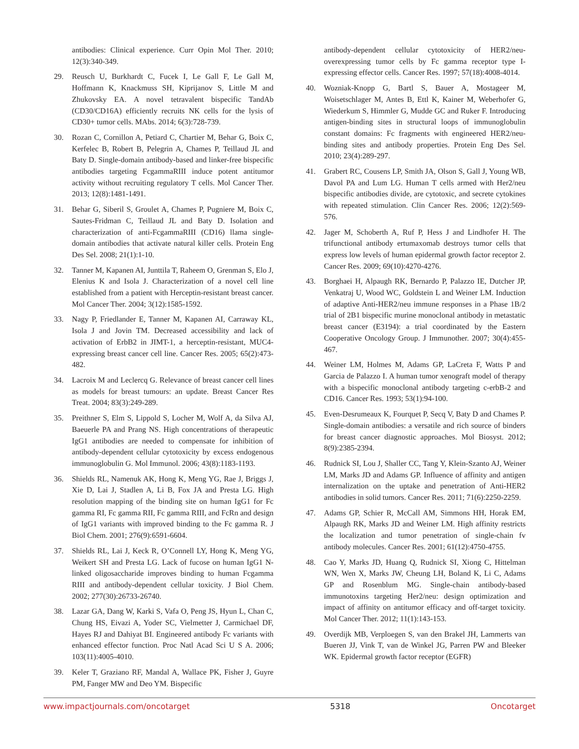antibodies: Clinical experience. Curr Opin Mol Ther. 2010; 12(3):340-349.
29. Reusch U, Burkhardt C, Fucek I, Le Gall F, Le Gall M, Hoffmann K, Knackmuss SH, Kiprijanov S, Little M and Zhukovsky EA. A novel tetravalent bispecific TandAb (CD30/CD16A) efficiently recruits NK cells for the lysis of CD30+ tumor cells. MAbs. 2014; 6(3):728-739.
30. Rozan C, Cornillon A, Petiard C, Chartier M, Behar G, Boix C, Kerfelec B, Robert B, Pelegrin A, Chames P, Teillaud JL and Baty D. Single-domain antibody-based and linker-free bispecific antibodies targeting FcgammaRIII induce potent antitumor activity without recruiting regulatory T cells. Mol Cancer Ther. 2013; 12(8):1481-1491.
31. Behar G, Siberil S, Groulet A, Chames P, Pugniere M, Boix C, Sautes-Fridman C, Teillaud JL and Baty D. Isolation and characterization of anti-FcgammaRIII (CD16) llama single-domain antibodies that activate natural killer cells. Protein Eng Des Sel. 2008; 21(1):1-10.
32. Tanner M, Kapanen AI, Junttila T, Raheem O, Grenman S, Elo J, Elenius K and Isola J. Characterization of a novel cell line established from a patient with Herceptin-resistant breast cancer. Mol Cancer Ther. 2004; 3(12):1585-1592.
33. Nagy P, Friedlander E, Tanner M, Kapanen AI, Carraway KL, Isola J and Jovin TM. Decreased accessibility and lack of activation of ErbB2 in JIMT-1, a herceptin-resistant, MUC4-expressing breast cancer cell line. Cancer Res. 2005; 65(2):473-482.
34. Lacroix M and Leclercq G. Relevance of breast cancer cell lines as models for breast tumours: an update. Breast Cancer Res Treat. 2004; 83(3):249-289.
35. Preithner S, Elm S, Lippold S, Locher M, Wolf A, da Silva AJ, Baeuerle PA and Prang NS. High concentrations of therapeutic IgG1 antibodies are needed to compensate for inhibition of antibody-dependent cellular cytotoxicity by excess endogenous immunoglobulin G. Mol Immunol. 2006; 43(8):1183-1193.
36. Shields RL, Namenuk AK, Hong K, Meng YG, Rae J, Briggs J, Xie D, Lai J, Stadlen A, Li B, Fox JA and Presta LG. High resolution mapping of the binding site on human IgG1 for Fc gamma RI, Fc gamma RII, Fc gamma RIII, and FcRn and design of IgG1 variants with improved binding to the Fc gamma R. J Biol Chem. 2001; 276(9):6591-6604.
37. Shields RL, Lai J, Keck R, O’Connell LY, Hong K, Meng YG, Weikert SH and Presta LG. Lack of fucose on human IgG1 N-linked oligosaccharide improves binding to human Fcgamma RIII and antibody-dependent cellular toxicity. J Biol Chem. 2002; 277(30):26733-26740.
38. Lazar GA, Dang W, Karki S, Vafa O, Peng JS, Hyun L, Chan C, Chung HS, Eivazi A, Yoder SC, Vielmetter J, Carmichael DF, Hayes RJ and Dahiyat BI. Engineered antibody Fc variants with enhanced effector function. Proc Natl Acad Sci U S A. 2006; 103(11):4005-4010.
39. Keler T, Graziano RF, Mandal A, Wallace PK, Fisher J, Guyre PM, Fanger MW and Deo YM. Bispecific
antibody-dependent cellular cytotoxicity of HER2/neu-overexpressing tumor cells by Fc gamma receptor type I-expressing effector cells. Cancer Res. 1997; 57(18):4008-4014.
40. Wozniak-Knopp G, Bartl S, Bauer A, Mostageer M, Woisetschlager M, Antes B, Ettl K, Kainer M, Weberhofer G, Wiederkum S, Himmler G, Mudde GC and Ruker F. Introducing antigen-binding sites in structural loops of immunoglobulin constant domains: Fc fragments with engineered HER2/neu-binding sites and antibody properties. Protein Eng Des Sel. 2010; 23(4):289-297.
41. Grabert RC, Cousens LP, Smith JA, Olson S, Gall J, Young WB, Davol PA and Lum LG. Human T cells armed with Her2/neu bispecific antibodies divide, are cytotoxic, and secrete cytokines with repeated stimulation. Clin Cancer Res. 2006; 12(2):569-576.
42. Jager M, Schoberth A, Ruf P, Hess J and Lindhofer H. The trifunctional antibody ertumaxomab destroys tumor cells that express low levels of human epidermal growth factor receptor 2. Cancer Res. 2009; 69(10):4270-4276.
43. Borghaei H, Alpaugh RK, Bernardo P, Palazzo IE, Dutcher JP, Venkatraj U, Wood WC, Goldstein L and Weiner LM. Induction of adaptive Anti-HER2/neu immune responses in a Phase 1B/2 trial of 2B1 bispecific murine monoclonal antibody in metastatic breast cancer (E3194): a trial coordinated by the Eastern Cooperative Oncology Group. J Immunother. 2007; 30(4):455-467.
44. Weiner LM, Holmes M, Adams GP, LaCreta F, Watts P and Garcia de Palazzo I. A human tumor xenograft model of therapy with a bispecific monoclonal antibody targeting c-erbB-2 and CD16. Cancer Res. 1993; 53(1):94-100.
45. Even-Desrumeaux K, Fourquet P, Secq V, Baty D and Chames P. Single-domain antibodies: a versatile and rich source of binders for breast cancer diagnostic approaches. Mol Biosyst. 2012; 8(9):2385-2394.
46. Rudnick SI, Lou J, Shaller CC, Tang Y, Klein-Szanto AJ, Weiner LM, Marks JD and Adams GP. Influence of affinity and antigen internalization on the uptake and penetration of Anti-HER2 antibodies in solid tumors. Cancer Res. 2011; 71(6):2250-2259.
47. Adams GP, Schier R, McCall AM, Simmons HH, Horak EM, Alpaugh RK, Marks JD and Weiner LM. High affinity restricts the localization and tumor penetration of single-chain fv antibody molecules. Cancer Res. 2001; 61(12):4750-4755.
48. Cao Y, Marks JD, Huang Q, Rudnick SI, Xiong C, Hittelman WN, Wen X, Marks JW, Cheung LH, Boland K, Li C, Adams GP and Rosenblum MG. Single-chain antibody-based immunotoxins targeting Her2/neu: design optimization and impact of affinity on antitumor efficacy and off-target toxicity. Mol Cancer Ther. 2012; 11(1):143-153.
49. Overdijk MB, Verploegen S, van den Brakel JH, Lammerts van Bueren JJ, Vink T, van de Winkel JG, Parren PW and Bleeker WK. Epidermal growth factor receptor (EGFR)
www.impactjournals.com/oncotarget 5318 Oncotarget